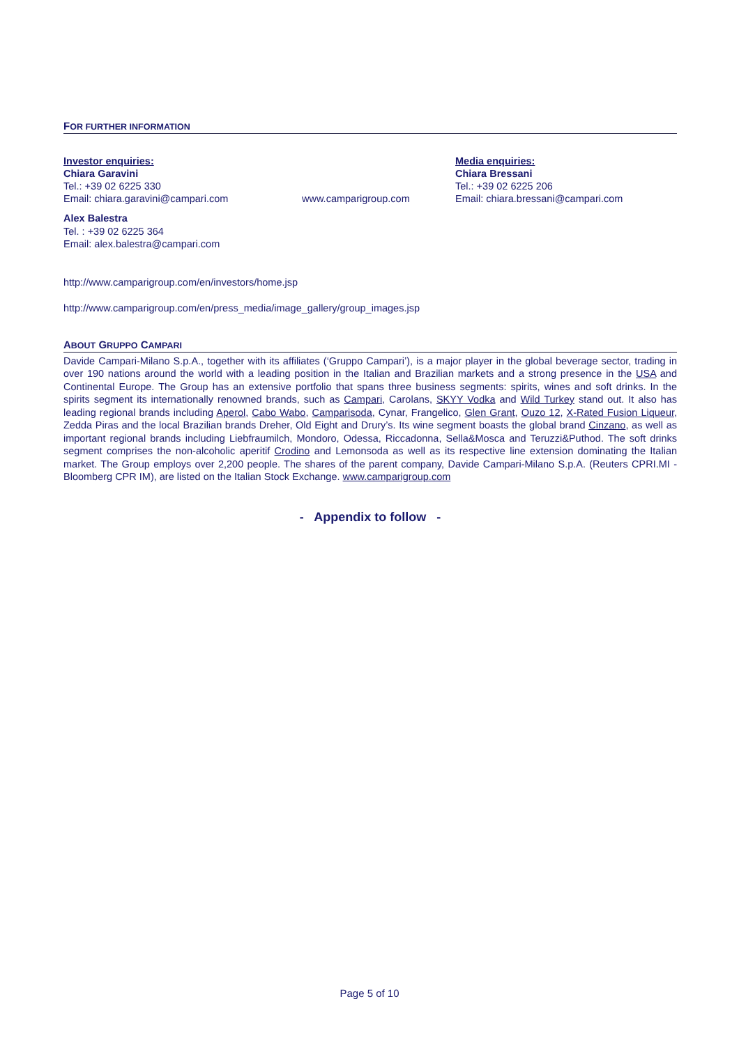FOR FURTHER INFORMATION
Investor enquiries:
Chiara Garavini
Tel.: +39 02 6225 330
Email: chiara.garavini@campari.com
www.camparigroup.com Media enquiries:
Chiara Bressani
Tel.: +39 02 6225 206
Email: chiara.bressani@campari.com
Alex Balestra
Tel. : +39 02 6225 364
Email: alex.balestra@campari.com
http://www.camparigroup.com/en/investors/home.jsp
http://www.camparigroup.com/en/press_media/image_gallery/group_images.jsp
ABOUT GRUPPO CAMPARI
Davide Campari-Milano S.p.A., together with its affiliates (‘Gruppo Campari’), is a major player in the global beverage sector, trading in over 190 nations around the world with a leading position in the Italian and Brazilian markets and a strong presence in the USA and Continental Europe. The Group has an extensive portfolio that spans three business segments: spirits, wines and soft drinks. In the spirits segment its internationally renowned brands, such as Campari, Carolans, SKYY Vodka and Wild Turkey stand out. It also has leading regional brands including Aperol, Cabo Wabo, Camparisoda, Cynar, Frangelico, Glen Grant, Ouzo 12, X-Rated Fusion Liqueur, Zedda Piras and the local Brazilian brands Dreher, Old Eight and Drury’s. Its wine segment boasts the global brand Cinzano, as well as important regional brands including Liebfraumilch, Mondoro, Odessa, Riccadonna, Sella&Mosca and Teruzzi&Puthod. The soft drinks segment comprises the non-alcoholic aperitif Crodino and Lemonsoda as well as its respective line extension dominating the Italian market. The Group employs over 2,200 people. The shares of the parent company, Davide Campari-Milano S.p.A. (Reuters CPRI.MI - Bloomberg CPR IM), are listed on the Italian Stock Exchange. www.camparigroup.com
- Appendix to follow -
Page 5 of 10